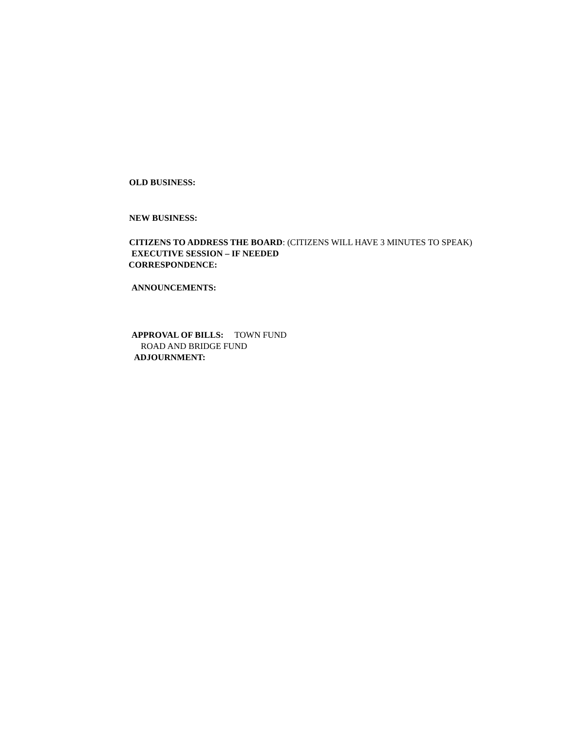OLD BUSINESS:
NEW BUSINESS:
CITIZENS TO ADDRESS THE BOARD: (CITIZENS WILL HAVE 3 MINUTES TO SPEAK)
EXECUTIVE SESSION – IF NEEDED
CORRESPONDENCE:
ANNOUNCEMENTS:
APPROVAL OF BILLS: TOWN FUND
ROAD AND BRIDGE FUND
ADJOURNMENT: